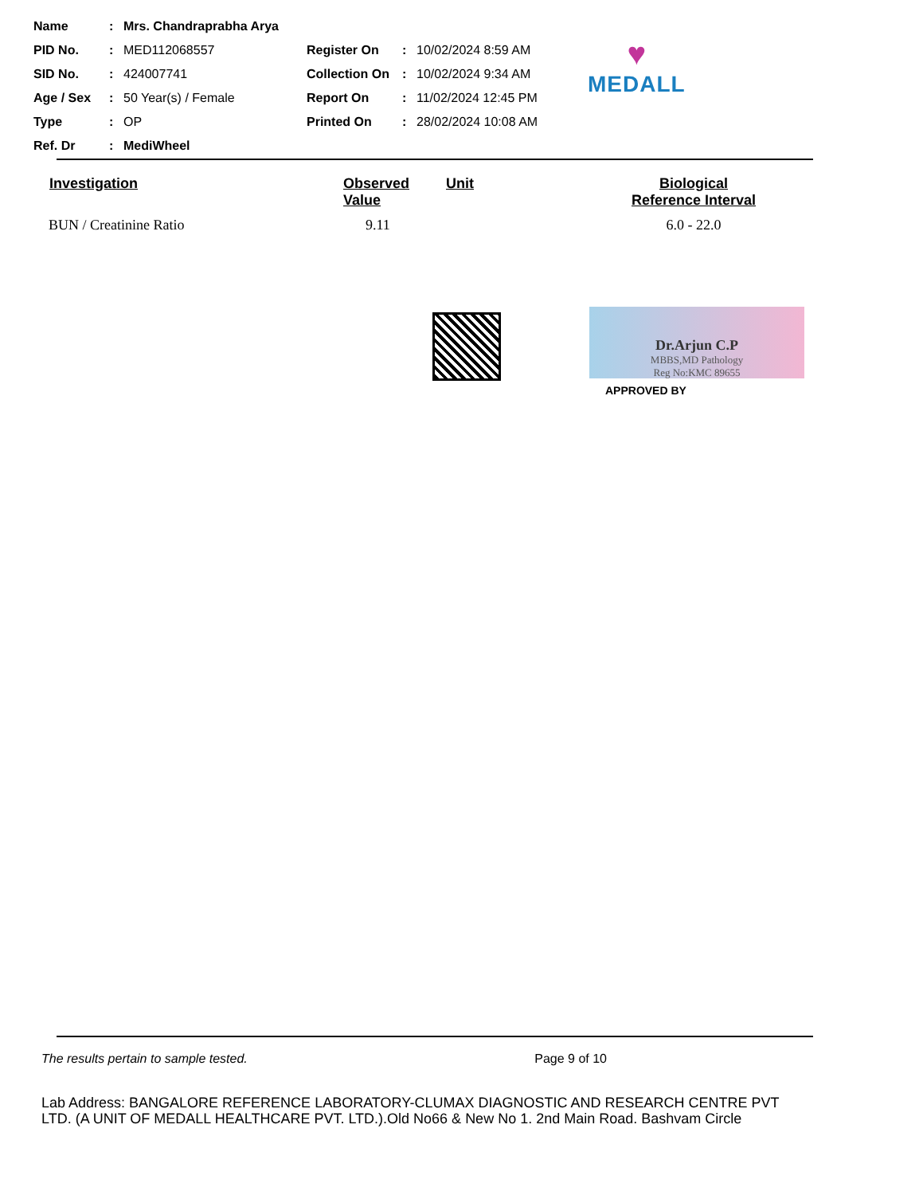Name: Mrs. Chandraprabha Arya
PID No.: MED112068557 Register On: 10/02/2024 8:59 AM
SID No.: 424007741 Collection On: 10/02/2024 9:34 AM
Age / Sex: 50 Year(s) / Female Report On: 11/02/2024 12:45 PM
Type: OP Printed On: 28/02/2024 10:08 AM
Ref. Dr: MediWheel
♥
MEDALL
| Investigation | Observed Value | Unit | Biological Reference Interval |
| --- | --- | --- | --- |
| BUN / Creatinine Ratio | 9.11 | | 6.0 - 22.0 |
Dr.Arjun C.P
MBBS,MD Pathology
Reg No:KMC 89655
APPROVED BY
The results pertain to sample tested. Page 9 of 10
Lab Address: BANGALORE REFERENCE LABORATORY-CLUMAX DIAGNOSTIC AND RESEARCH CENTRE PVT LTD. (A UNIT OF MEDALL HEALTHCARE PVT. LTD.).Old No66 & New No 1. 2nd Main Road. Bashvam Circle